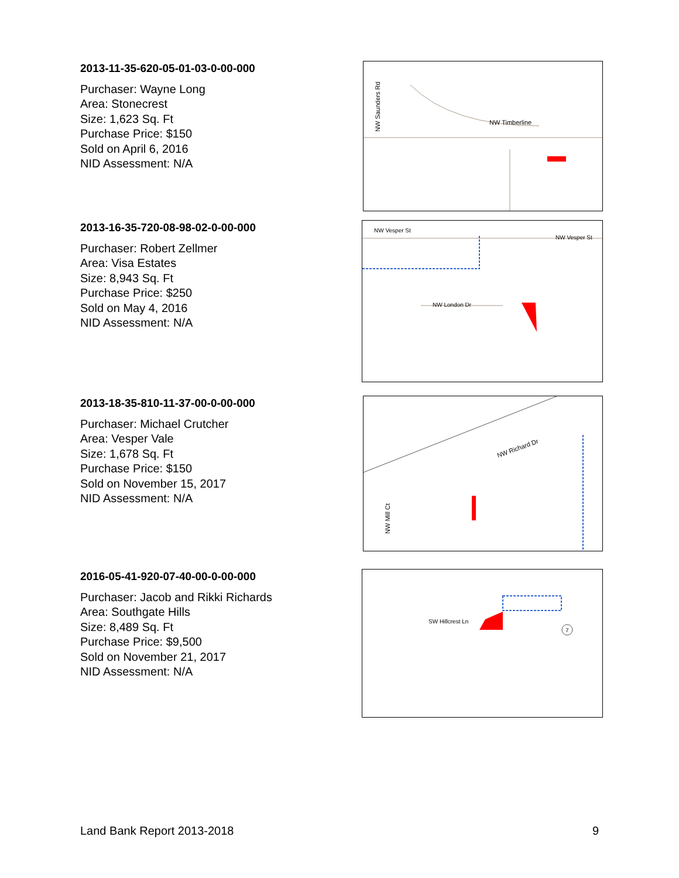2013-11-35-620-05-01-03-0-00-000
Purchaser: Wayne Long
Area: Stonecrest
Size: 1,623 Sq. Ft
Purchase Price: $150
Sold on April 6, 2016
NID Assessment: N/A
NW Timberline
NW Saunders Rd
2013-16-35-720-08-98-02-0-00-000
Purchaser: Robert Zellmer
Area: Visa Estates
Size: 8,943 Sq. Ft
Purchase Price: $250
Sold on May 4, 2016
NID Assessment: N/A
NW Vesper St
NW Vesper St
NW London Dr
2013-18-35-810-11-37-00-0-00-000
Purchaser: Michael Crutcher
Area: Vesper Vale
Size: 1,678 Sq. Ft
Purchase Price: $150
Sold on November 15, 2017
NID Assessment: N/A
NW Richard Dr
NW Mill Ct
2016-05-41-920-07-40-00-0-00-000
Purchaser: Jacob and Rikki Richards
Area: Southgate Hills
Size: 8,489 Sq. Ft
Purchase Price: $9,500
Sold on November 21, 2017
NID Assessment: N/A
SW Hillcrest Ln
7
Land Bank Report 2013-2018 9